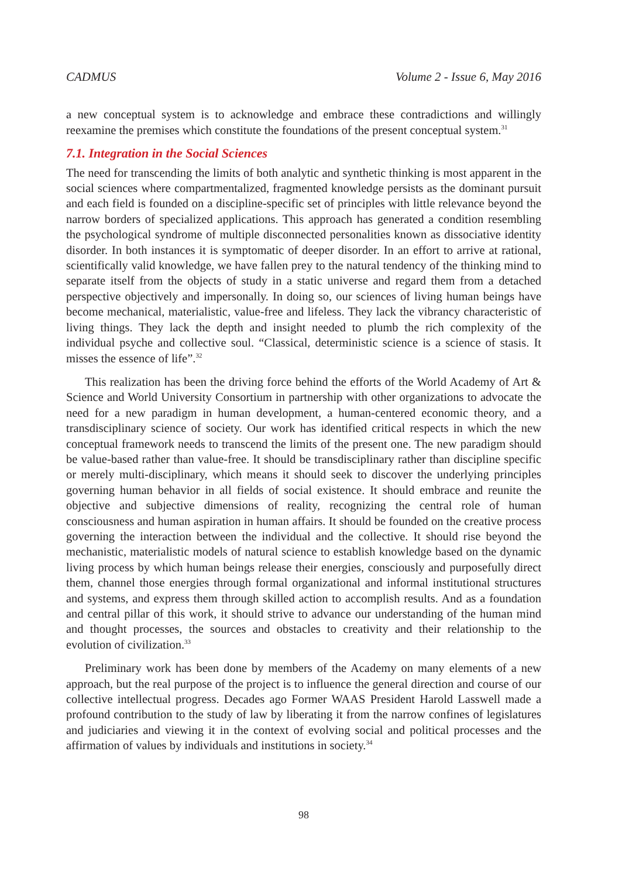CADMUS Volume 2 - Issue 6, May 2016
a new conceptual system is to acknowledge and embrace these contradictions and willingly reexamine the premises which constitute the foundations of the present conceptual system.<sup>31</sup>
7.1. Integration in the Social Sciences
The need for transcending the limits of both analytic and synthetic thinking is most apparent in the social sciences where compartmentalized, fragmented knowledge persists as the dominant pursuit and each field is founded on a discipline-specific set of principles with little relevance beyond the narrow borders of specialized applications. This approach has generated a condition resembling the psychological syndrome of multiple disconnected personalities known as dissociative identity disorder. In both instances it is symptomatic of deeper disorder. In an effort to arrive at rational, scientifically valid knowledge, we have fallen prey to the natural tendency of the thinking mind to separate itself from the objects of study in a static universe and regard them from a detached perspective objectively and impersonally. In doing so, our sciences of living human beings have become mechanical, materialistic, value-free and lifeless. They lack the vibrancy characteristic of living things. They lack the depth and insight needed to plumb the rich complexity of the individual psyche and collective soul. “Classical, deterministic science is a science of stasis. It misses the essence of life”.<sup>32</sup>
This realization has been the driving force behind the efforts of the World Academy of Art & Science and World University Consortium in partnership with other organizations to advocate the need for a new paradigm in human development, a human-centered economic theory, and a transdisciplinary science of society. Our work has identified critical respects in which the new conceptual framework needs to transcend the limits of the present one. The new paradigm should be value-based rather than value-free. It should be transdisciplinary rather than discipline specific or merely multi-disciplinary, which means it should seek to discover the underlying principles governing human behavior in all fields of social existence. It should embrace and reunite the objective and subjective dimensions of reality, recognizing the central role of human consciousness and human aspiration in human affairs. It should be founded on the creative process governing the interaction between the individual and the collective. It should rise beyond the mechanistic, materialistic models of natural science to establish knowledge based on the dynamic living process by which human beings release their energies, consciously and purposefully direct them, channel those energies through formal organizational and informal institutional structures and systems, and express them through skilled action to accomplish results. And as a foundation and central pillar of this work, it should strive to advance our understanding of the human mind and thought processes, the sources and obstacles to creativity and their relationship to the evolution of civilization.<sup>33</sup>
Preliminary work has been done by members of the Academy on many elements of a new approach, but the real purpose of the project is to influence the general direction and course of our collective intellectual progress. Decades ago Former WAAS President Harold Lasswell made a profound contribution to the study of law by liberating it from the narrow confines of legislatures and judiciaries and viewing it in the context of evolving social and political processes and the affirmation of values by individuals and institutions in society.<sup>34</sup>
98